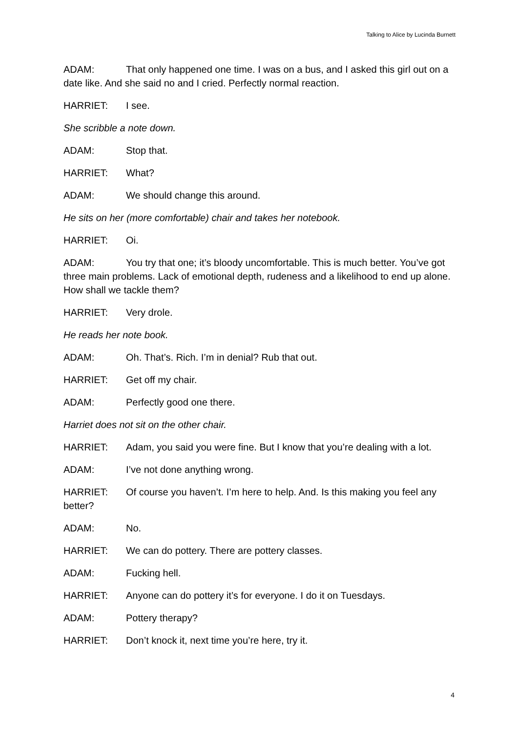Talking to Alice by Lucinda Burnett
ADAM: That only happened one time. I was on a bus, and I asked this girl out on a date like. And she said no and I cried. Perfectly normal reaction.
HARRIET: I see.
She scribble a note down.
ADAM: Stop that.
HARRIET: What?
ADAM: We should change this around.
He sits on her (more comfortable) chair and takes her notebook.
HARRIET: Oi.
ADAM: You try that one; it’s bloody uncomfortable. This is much better. You’ve got three main problems. Lack of emotional depth, rudeness and a likelihood to end up alone. How shall we tackle them?
HARRIET: Very drole.
He reads her note book.
ADAM: Oh. That’s. Rich. I’m in denial? Rub that out.
HARRIET: Get off my chair.
ADAM: Perfectly good one there.
Harriet does not sit on the other chair.
HARRIET: Adam, you said you were fine. But I know that you’re dealing with a lot.
ADAM: I’ve not done anything wrong.
HARRIET: Of course you haven’t. I’m here to help. And. Is this making you feel any better?
ADAM: No.
HARRIET: We can do pottery. There are pottery classes.
ADAM: Fucking hell.
HARRIET: Anyone can do pottery it’s for everyone. I do it on Tuesdays.
ADAM: Pottery therapy?
HARRIET: Don’t knock it, next time you’re here, try it.
4